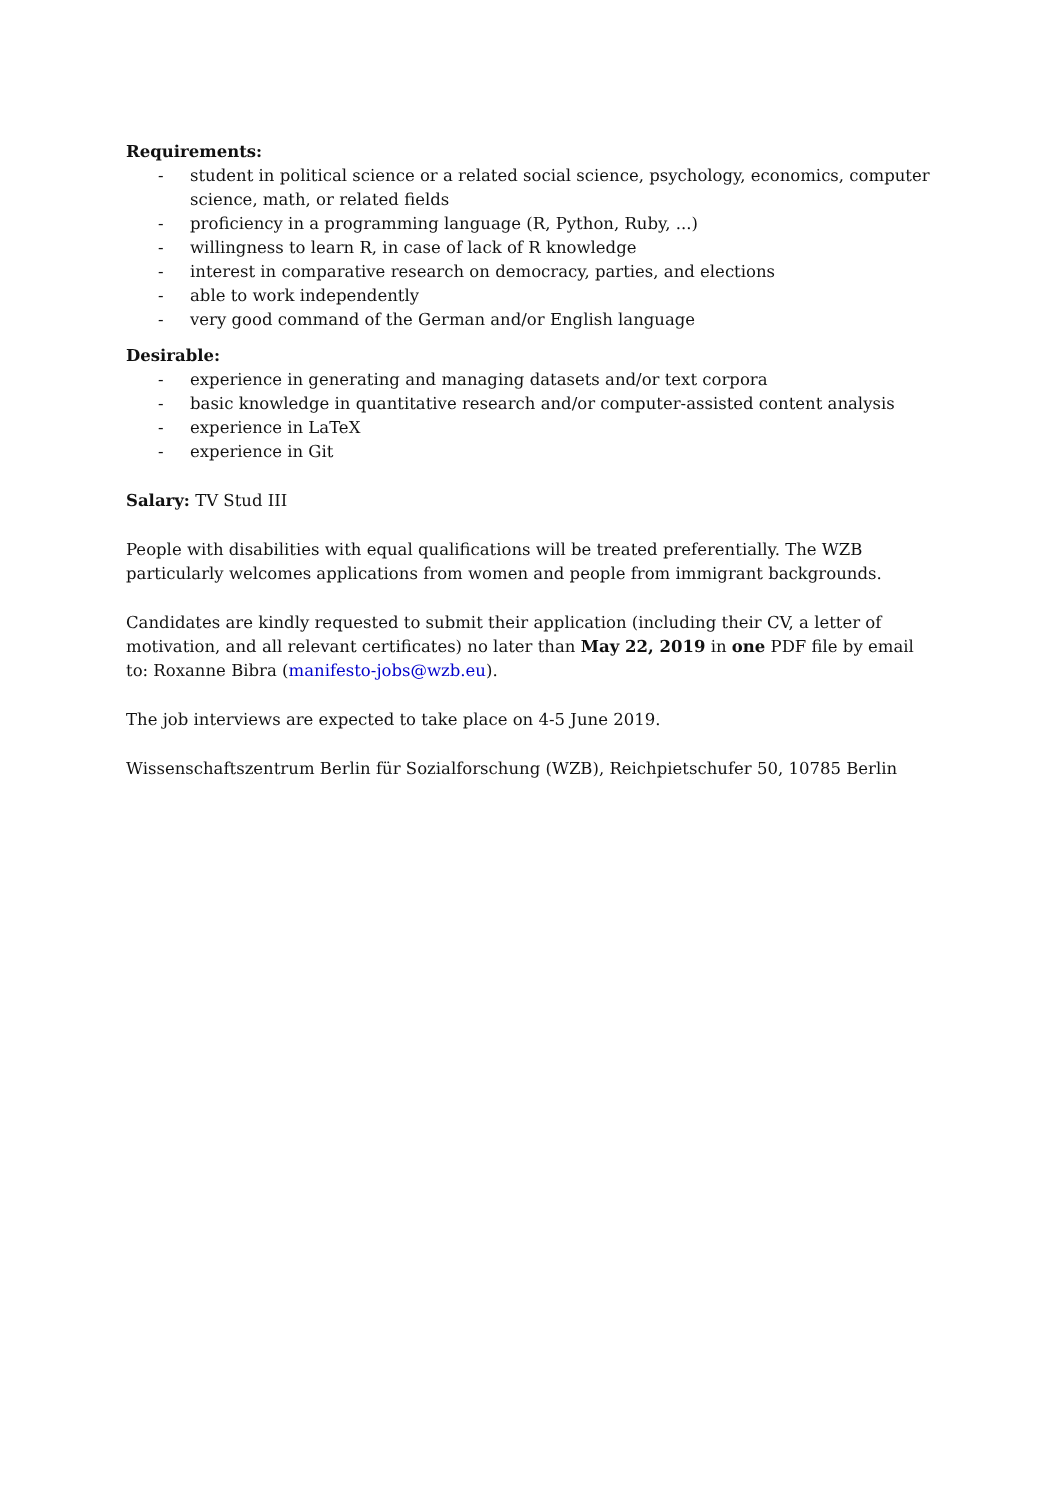Requirements:
- student in political science or a related social science, psychology, economics, computer science, math, or related fields
- proficiency in a programming language (R, Python, Ruby, ...)
- willingness to learn R, in case of lack of R knowledge
- interest in comparative research on democracy, parties, and elections
- able to work independently
- very good command of the German and/or English language
Desirable:
- experience in generating and managing datasets and/or text corpora
- basic knowledge in quantitative research and/or computer-assisted content analysis
- experience in LaTeX
- experience in Git
Salary: TV Stud III
People with disabilities with equal qualifications will be treated preferentially. The WZB particularly welcomes applications from women and people from immigrant backgrounds.
Candidates are kindly requested to submit their application (including their CV, a letter of motivation, and all relevant certificates) no later than May 22, 2019 in one PDF file by email to: Roxanne Bibra (manifesto-jobs@wzb.eu).
The job interviews are expected to take place on 4-5 June 2019.
Wissenschaftszentrum Berlin für Sozialforschung (WZB), Reichpietschufer 50, 10785 Berlin